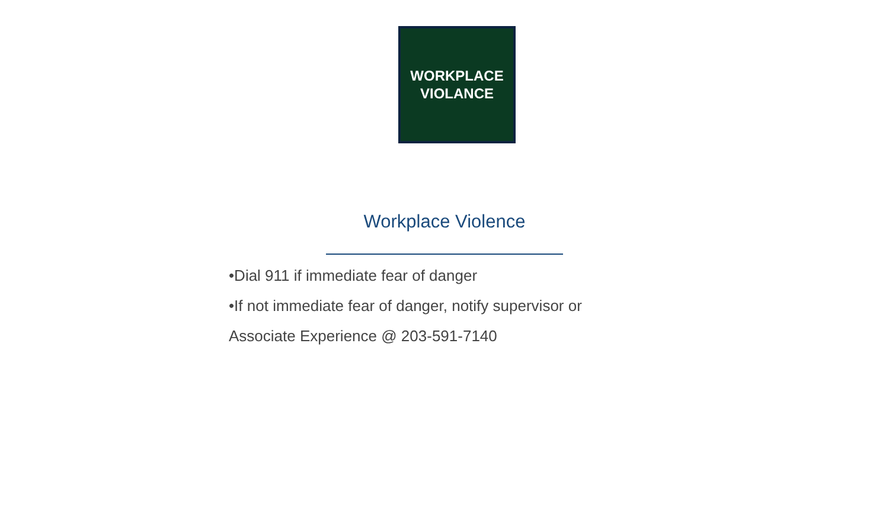WORKPLACE
VIOLANCE
Workplace Violence
•Dial 911 if immediate fear of danger
•If not immediate fear of danger, notify supervisor or
Associate Experience @ 203-591-7140